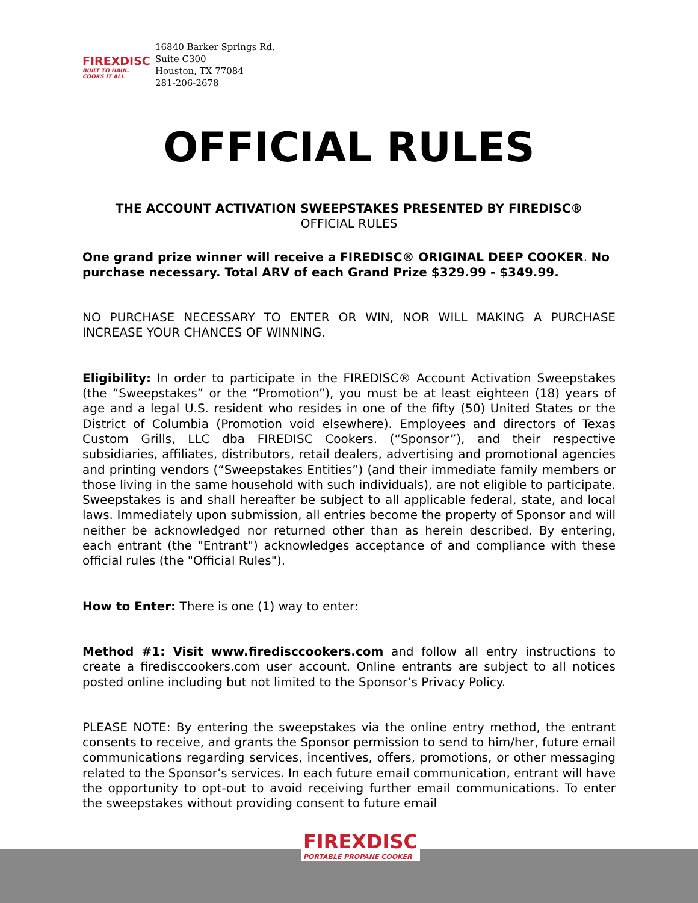FIREXDISC
BUILT TO HAUL. COOKS IT ALL
16840 Barker Springs Rd.
Suite C300
Houston, TX 77084
281-206-2678
OFFICIAL RULES
THE ACCOUNT ACTIVATION SWEEPSTAKES PRESENTED BY FIREDISC®
OFFICIAL RULES
One grand prize winner will receive a FIREDISC® ORIGINAL DEEP COOKER. No purchase necessary. Total ARV of each Grand Prize $329.99 - $349.99.
NO PURCHASE NECESSARY TO ENTER OR WIN, NOR WILL MAKING A PURCHASE INCREASE YOUR CHANCES OF WINNING.
Eligibility: In order to participate in the FIREDISC® Account Activation Sweepstakes (the “Sweepstakes” or the “Promotion”), you must be at least eighteen (18) years of age and a legal U.S. resident who resides in one of the fifty (50) United States or the District of Columbia (Promotion void elsewhere). Employees and directors of Texas Custom Grills, LLC dba FIREDISC Cookers. (“Sponsor”), and their respective subsidiaries, affiliates, distributors, retail dealers, advertising and promotional agencies and printing vendors (“Sweepstakes Entities”) (and their immediate family members or those living in the same household with such individuals), are not eligible to participate. Sweepstakes is and shall hereafter be subject to all applicable federal, state, and local laws. Immediately upon submission, all entries become the property of Sponsor and will neither be acknowledged nor returned other than as herein described. By entering, each entrant (the "Entrant") acknowledges acceptance of and compliance with these official rules (the "Official Rules").
How to Enter: There is one (1) way to enter:
Method #1: Visit www.firedisccookers.com and follow all entry instructions to create a firedisccookers.com user account. Online entrants are subject to all notices posted online including but not limited to the Sponsor’s Privacy Policy.
PLEASE NOTE: By entering the sweepstakes via the online entry method, the entrant consents to receive, and grants the Sponsor permission to send to him/her, future email communications regarding services, incentives, offers, promotions, or other messaging related to the Sponsor’s services. In each future email communication, entrant will have the opportunity to opt-out to avoid receiving further email communications. To enter the sweepstakes without providing consent to future email
FIREXDISC
PORTABLE PROPANE COOKER